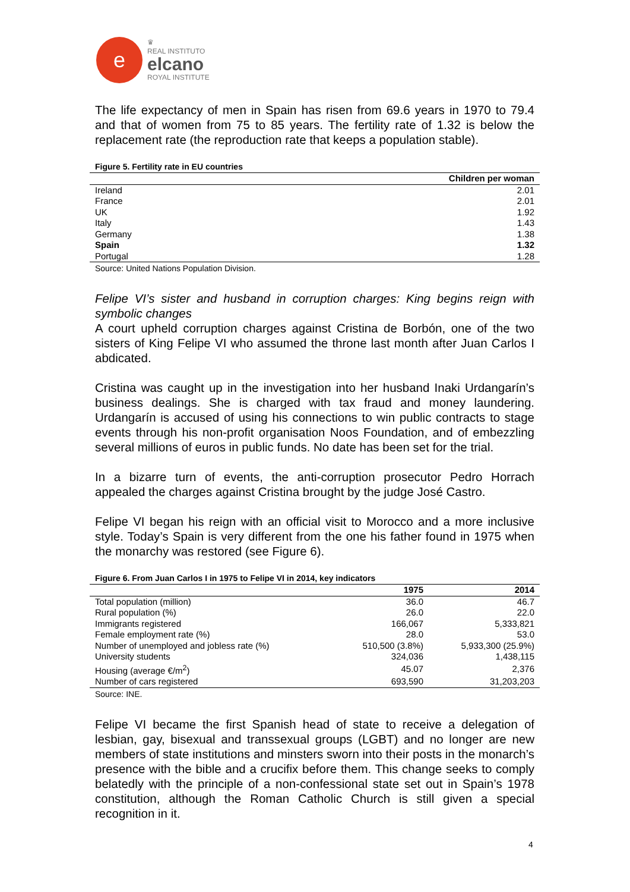e
♛
REAL INSTITUTO
elcano
ROYAL INSTITUTE
The life expectancy of men in Spain has risen from 69.6 years in 1970 to 79.4 and that of women from 75 to 85 years. The fertility rate of 1.32 is below the replacement rate (the reproduction rate that keeps a population stable).
Figure 5. Fertility rate in EU countries
| | Children per woman |
| --- | --- |
| Ireland | 2.01 |
| France | 2.01 |
| UK | 1.92 |
| Italy | 1.43 |
| Germany | 1.38 |
| Spain | 1.32 |
| Portugal | 1.28 |
Source: United Nations Population Division.
Felipe VI’s sister and husband in corruption charges: King begins reign with symbolic changes
A court upheld corruption charges against Cristina de Borbón, one of the two sisters of King Felipe VI who assumed the throne last month after Juan Carlos I abdicated.
Cristina was caught up in the investigation into her husband Inaki Urdangarín’s business dealings. She is charged with tax fraud and money laundering. Urdangarín is accused of using his connections to win public contracts to stage events through his non-profit organisation Noos Foundation, and of embezzling several millions of euros in public funds. No date has been set for the trial.
In a bizarre turn of events, the anti-corruption prosecutor Pedro Horrach appealed the charges against Cristina brought by the judge José Castro.
Felipe VI began his reign with an official visit to Morocco and a more inclusive style. Today’s Spain is very different from the one his father found in 1975 when the monarchy was restored (see Figure 6).
Figure 6. From Juan Carlos I in 1975 to Felipe VI in 2014, key indicators
| | 1975 | 2014 |
| --- | --- | --- |
| Total population (million) | 36.0 | 46.7 |
| Rural population (%) | 26.0 | 22.0 |
| Immigrants registered | 166,067 | 5,333,821 |
| Female employment rate (%) | 28.0 | 53.0 |
| Number of unemployed and jobless rate (%) | 510,500 (3.8%) | 5,933,300 (25.9%) |
| University students | 324,036 | 1,438,115 |
| Housing (average €/m<sup>2</sup>) | 45.07 | 2,376 |
| Number of cars registered | 693,590 | 31,203,203 |
Source: INE.
Felipe VI became the first Spanish head of state to receive a delegation of lesbian, gay, bisexual and transsexual groups (LGBT) and no longer are new members of state institutions and minsters sworn into their posts in the monarch’s presence with the bible and a crucifix before them. This change seeks to comply belatedly with the principle of a non-confessional state set out in Spain’s 1978 constitution, although the Roman Catholic Church is still given a special recognition in it.
4